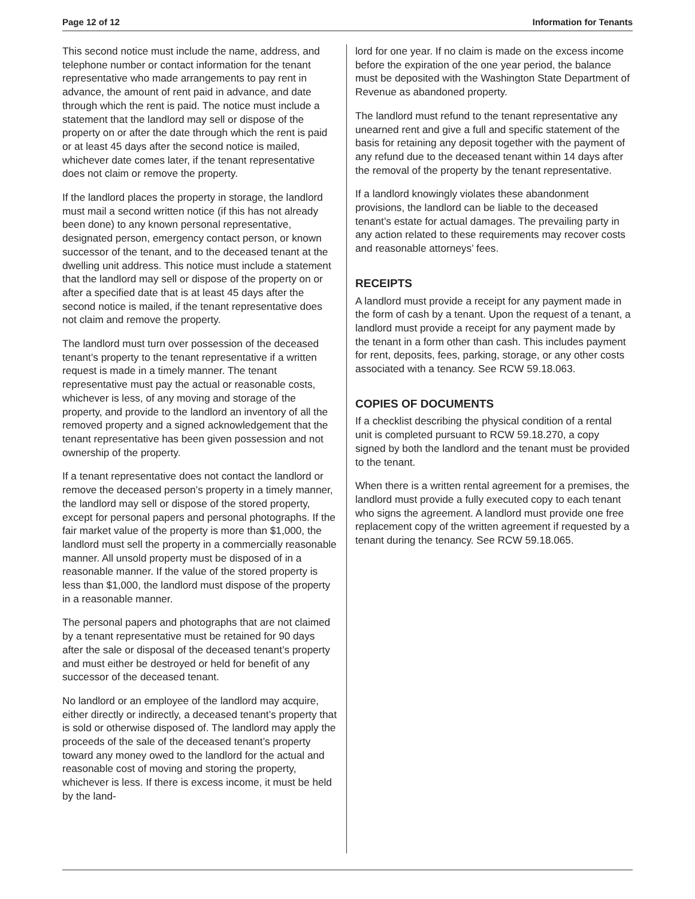Page 12 of 12 Information for Tenants
This second notice must include the name, address, and telephone number or contact information for the tenant representative who made arrangements to pay rent in advance, the amount of rent paid in advance, and date through which the rent is paid. The notice must include a statement that the landlord may sell or dispose of the property on or after the date through which the rent is paid or at least 45 days after the second notice is mailed, whichever date comes later, if the tenant representative does not claim or remove the property.
If the landlord places the property in storage, the landlord must mail a second written notice (if this has not already been done) to any known personal representative, designated person, emergency contact person, or known successor of the tenant, and to the deceased tenant at the dwelling unit address. This notice must include a statement that the landlord may sell or dispose of the property on or after a specified date that is at least 45 days after the second notice is mailed, if the tenant representative does not claim and remove the property.
The landlord must turn over possession of the deceased tenant’s property to the tenant representative if a written request is made in a timely manner. The tenant representative must pay the actual or reasonable costs, whichever is less, of any moving and storage of the property, and provide to the landlord an inventory of all the removed property and a signed acknowledgement that the tenant representative has been given possession and not ownership of the property.
If a tenant representative does not contact the landlord or remove the deceased person’s property in a timely manner, the landlord may sell or dispose of the stored property, except for personal papers and personal photographs. If the fair market value of the property is more than $1,000, the landlord must sell the property in a commercially reasonable manner. All unsold property must be disposed of in a reasonable manner. If the value of the stored property is less than $1,000, the landlord must dispose of the property in a reasonable manner.
The personal papers and photographs that are not claimed by a tenant representative must be retained for 90 days after the sale or disposal of the deceased tenant’s property and must either be destroyed or held for benefit of any successor of the deceased tenant.
No landlord or an employee of the landlord may acquire, either directly or indirectly, a deceased tenant’s property that is sold or otherwise disposed of. The landlord may apply the proceeds of the sale of the deceased tenant’s property toward any money owed to the landlord for the actual and reasonable cost of moving and storing the property, whichever is less. If there is excess income, it must be held by the land-
lord for one year. If no claim is made on the excess income before the expiration of the one year period, the balance must be deposited with the Washington State Department of Revenue as abandoned property.
The landlord must refund to the tenant representative any unearned rent and give a full and specific statement of the basis for retaining any deposit together with the payment of any refund due to the deceased tenant within 14 days after the removal of the property by the tenant representative.
If a landlord knowingly violates these abandonment provisions, the landlord can be liable to the deceased tenant’s estate for actual damages. The prevailing party in any action related to these requirements may recover costs and reasonable attorneys’ fees.
RECEIPTS
A landlord must provide a receipt for any payment made in the form of cash by a tenant. Upon the request of a tenant, a landlord must provide a receipt for any payment made by the tenant in a form other than cash. This includes payment for rent, deposits, fees, parking, storage, or any other costs associated with a tenancy. See RCW 59.18.063.
COPIES OF DOCUMENTS
If a checklist describing the physical condition of a rental unit is completed pursuant to RCW 59.18.270, a copy signed by both the landlord and the tenant must be provided to the tenant.
When there is a written rental agreement for a premises, the landlord must provide a fully executed copy to each tenant who signs the agreement. A landlord must provide one free replacement copy of the written agreement if requested by a tenant during the tenancy. See RCW 59.18.065.